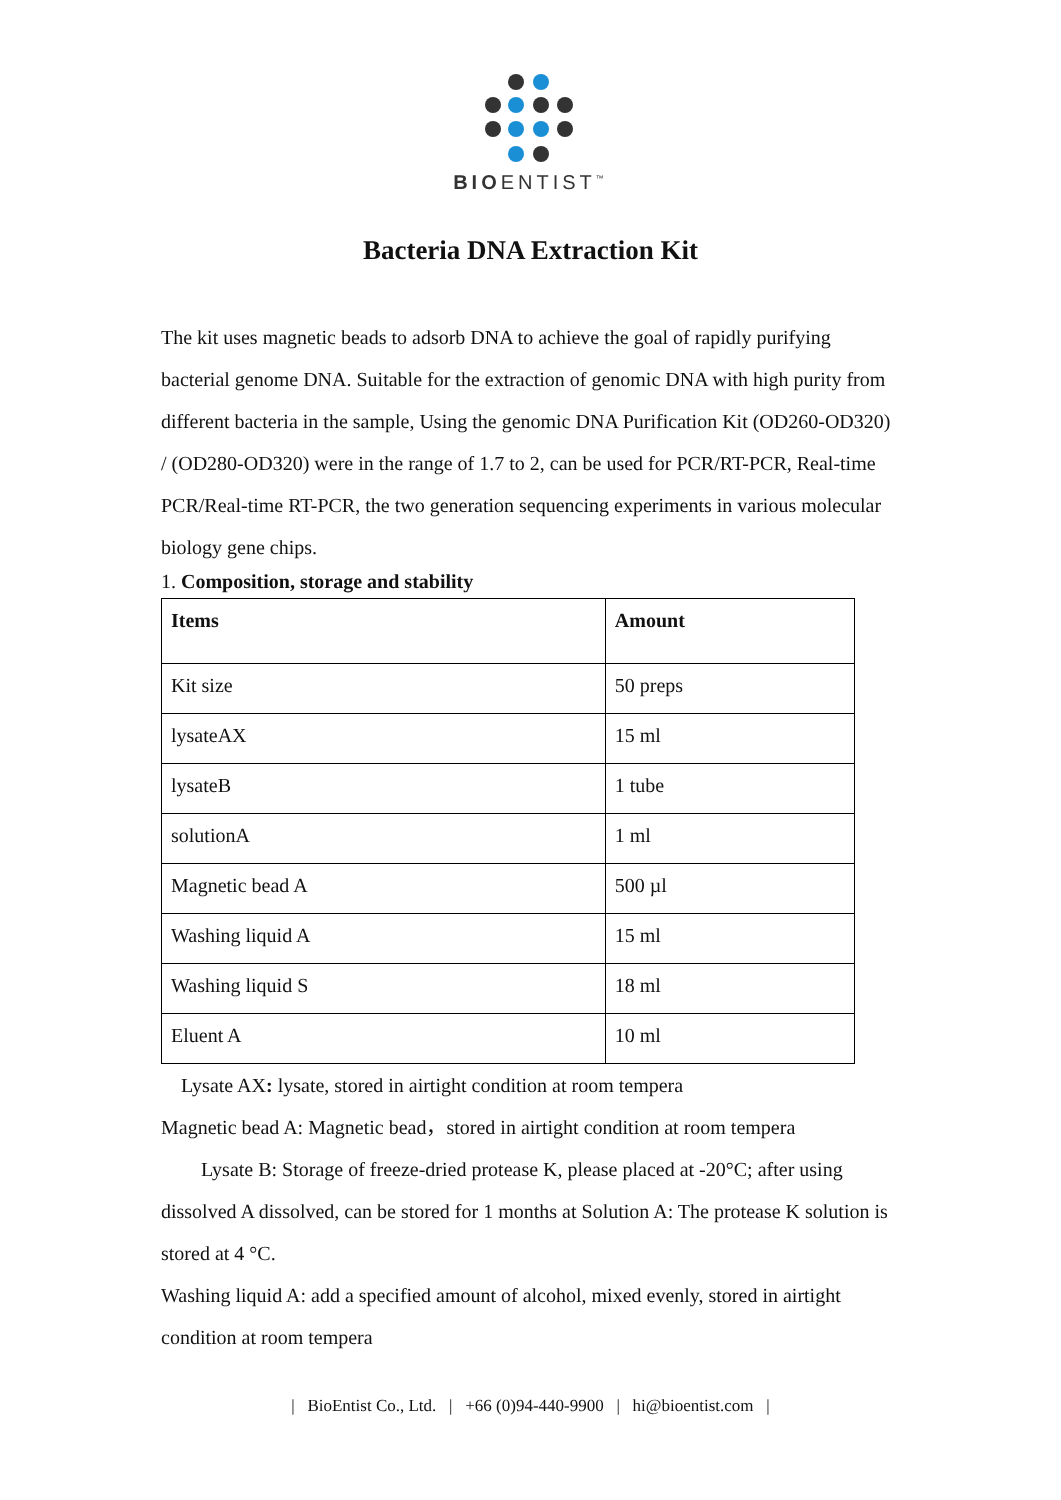BIOENTIST<sup>™</sup>
Bacteria DNA Extraction Kit
The kit uses magnetic beads to adsorb DNA to achieve the goal of rapidly purifying bacterial genome DNA. Suitable for the extraction of genomic DNA with high purity from different bacteria in the sample, Using the genomic DNA Purification Kit (OD260-OD320) / (OD280-OD320) were in the range of 1.7 to 2, can be used for PCR/RT-PCR, Real-time PCR/Real-time RT-PCR, the two generation sequencing experiments in various molecular biology gene chips.
1. Composition, storage and stability
| Items | Amount |
| --- | --- |
| Kit size | 50 preps |
| lysateAX | 15 ml |
| lysateB | 1 tube |
| solutionA | 1 ml |
| Magnetic bead A | 500 µl |
| Washing liquid A | 15 ml |
| Washing liquid S | 18 ml |
| Eluent A | 10 ml |
Lysate AX: lysate, stored in airtight condition at room tempera
Magnetic bead A: Magnetic bead，stored in airtight condition at room tempera
Lysate B: Storage of freeze-dried protease K, please placed at -20°C; after using dissolved A dissolved, can be stored for 1 months at Solution A: The protease K solution is stored at 4 °C.
Washing liquid A: add a specified amount of alcohol, mixed evenly, stored in airtight condition at room tempera
| BioEntist Co., Ltd. | +66 (0)94-440-9900 | hi@bioentist.com |